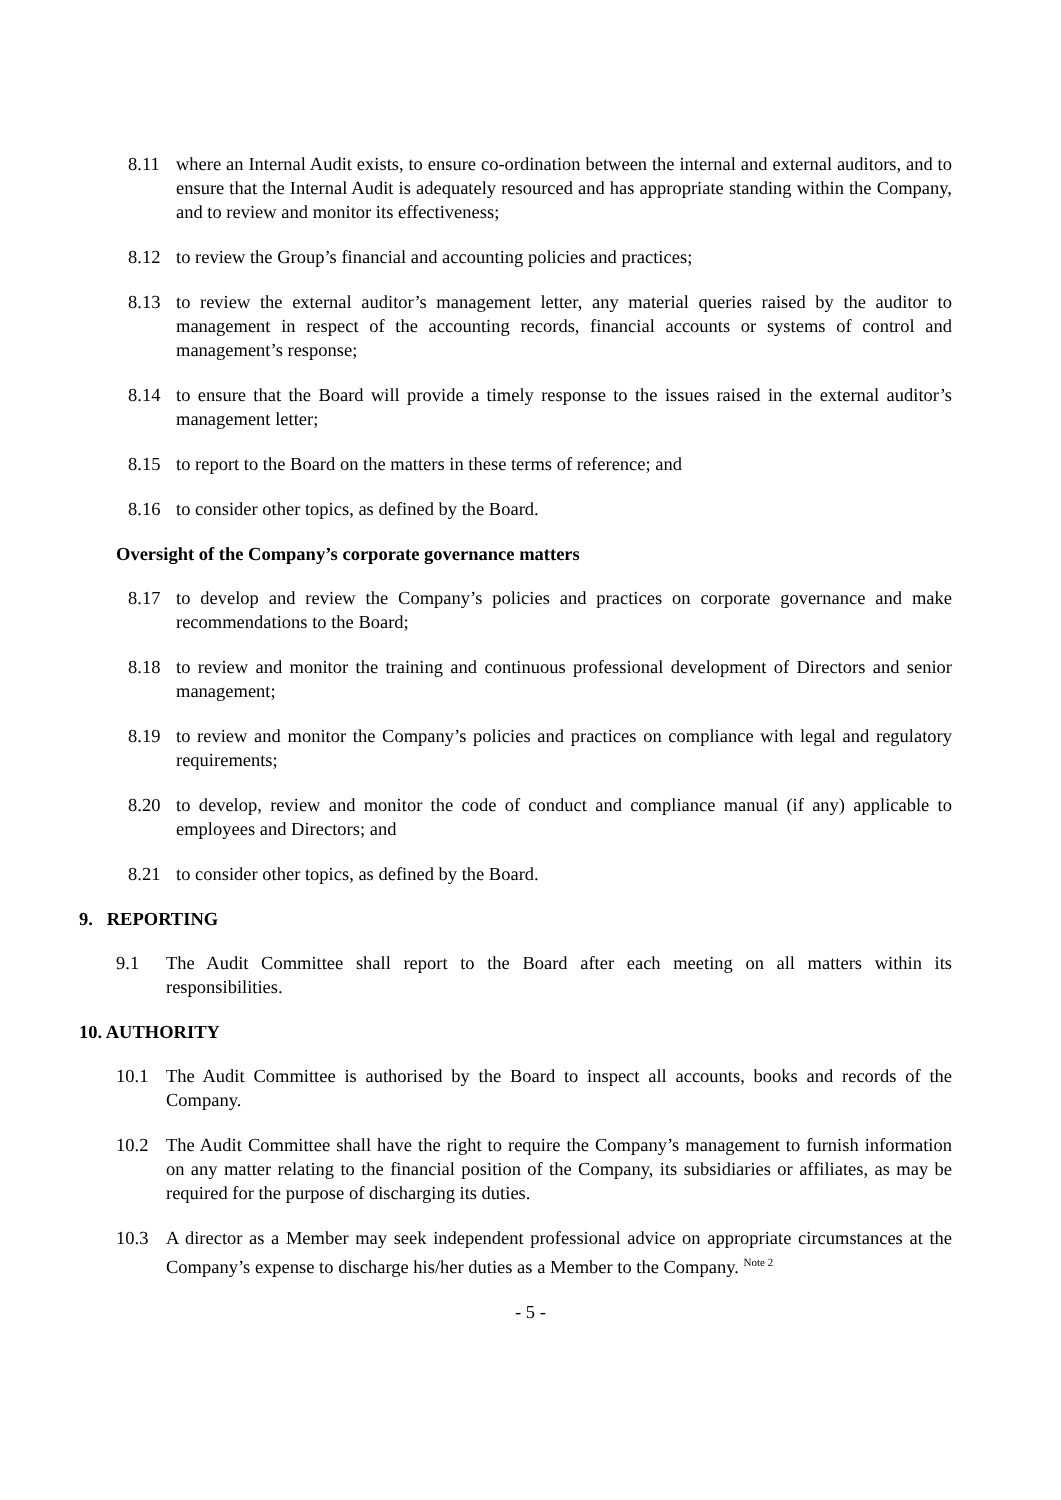8.11 where an Internal Audit exists, to ensure co-ordination between the internal and external auditors, and to ensure that the Internal Audit is adequately resourced and has appropriate standing within the Company, and to review and monitor its effectiveness;
8.12 to review the Group’s financial and accounting policies and practices;
8.13 to review the external auditor’s management letter, any material queries raised by the auditor to management in respect of the accounting records, financial accounts or systems of control and management’s response;
8.14 to ensure that the Board will provide a timely response to the issues raised in the external auditor’s management letter;
8.15 to report to the Board on the matters in these terms of reference; and
8.16 to consider other topics, as defined by the Board.
Oversight of the Company’s corporate governance matters
8.17 to develop and review the Company’s policies and practices on corporate governance and make recommendations to the Board;
8.18 to review and monitor the training and continuous professional development of Directors and senior management;
8.19 to review and monitor the Company’s policies and practices on compliance with legal and regulatory requirements;
8.20 to develop, review and monitor the code of conduct and compliance manual (if any) applicable to employees and Directors; and
8.21 to consider other topics, as defined by the Board.
9. REPORTING
9.1 The Audit Committee shall report to the Board after each meeting on all matters within its responsibilities.
10. AUTHORITY
10.1 The Audit Committee is authorised by the Board to inspect all accounts, books and records of the Company.
10.2 The Audit Committee shall have the right to require the Company’s management to furnish information on any matter relating to the financial position of the Company, its subsidiaries or affiliates, as may be required for the purpose of discharging its duties.
10.3 A director as a Member may seek independent professional advice on appropriate circumstances at the Company’s expense to discharge his/her duties as a Member to the Company. <sup>Note 2</sup>
- 5 -